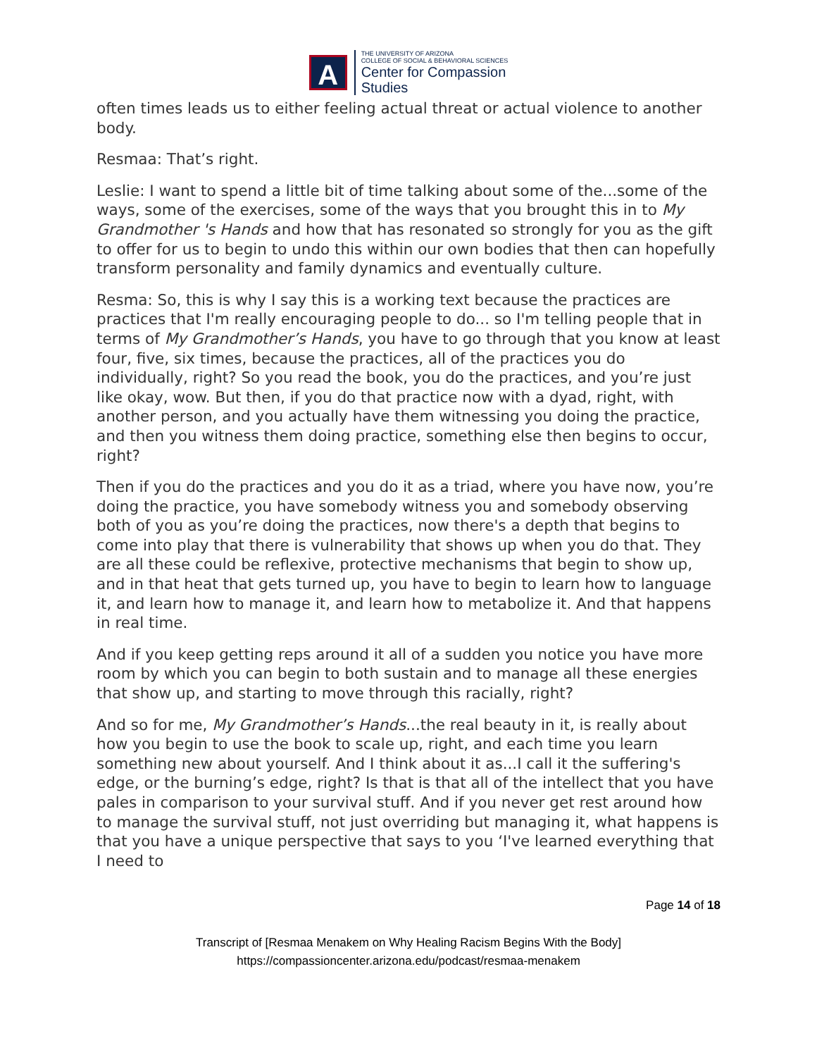A
THE UNIVERSITY OF ARIZONA
COLLEGE OF SOCIAL & BEHAVIORAL SCIENCES
Center for Compassion
Studies
often times leads us to either feeling actual threat or actual violence to another body.
Resmaa: That’s right.
Leslie: I want to spend a little bit of time talking about some of the...some of the ways, some of the exercises, some of the ways that you brought this in to My Grandmother 's Hands and how that has resonated so strongly for you as the gift to offer for us to begin to undo this within our own bodies that then can hopefully transform personality and family dynamics and eventually culture.
Resma: So, this is why I say this is a working text because the practices are practices that I'm really encouraging people to do... so I'm telling people that in terms of My Grandmother’s Hands, you have to go through that you know at least four, five, six times, because the practices, all of the practices you do individually, right? So you read the book, you do the practices, and you’re just like okay, wow. But then, if you do that practice now with a dyad, right, with another person, and you actually have them witnessing you doing the practice, and then you witness them doing practice, something else then begins to occur, right?
Then if you do the practices and you do it as a triad, where you have now, you’re doing the practice, you have somebody witness you and somebody observing both of you as you’re doing the practices, now there's a depth that begins to come into play that there is vulnerability that shows up when you do that. They are all these could be reflexive, protective mechanisms that begin to show up, and in that heat that gets turned up, you have to begin to learn how to language it, and learn how to manage it, and learn how to metabolize it. And that happens in real time.
And if you keep getting reps around it all of a sudden you notice you have more room by which you can begin to both sustain and to manage all these energies that show up, and starting to move through this racially, right?
And so for me, My Grandmother’s Hands...the real beauty in it, is really about how you begin to use the book to scale up, right, and each time you learn something new about yourself. And I think about it as...I call it the suffering's edge, or the burning’s edge, right? Is that is that all of the intellect that you have pales in comparison to your survival stuff. And if you never get rest around how to manage the survival stuff, not just overriding but managing it, what happens is that you have a unique perspective that says to you ‘I've learned everything that I need to
Page 14 of 18
Transcript of [Resmaa Menakem on Why Healing Racism Begins With the Body]
https://compassioncenter.arizona.edu/podcast/resmaa-menakem